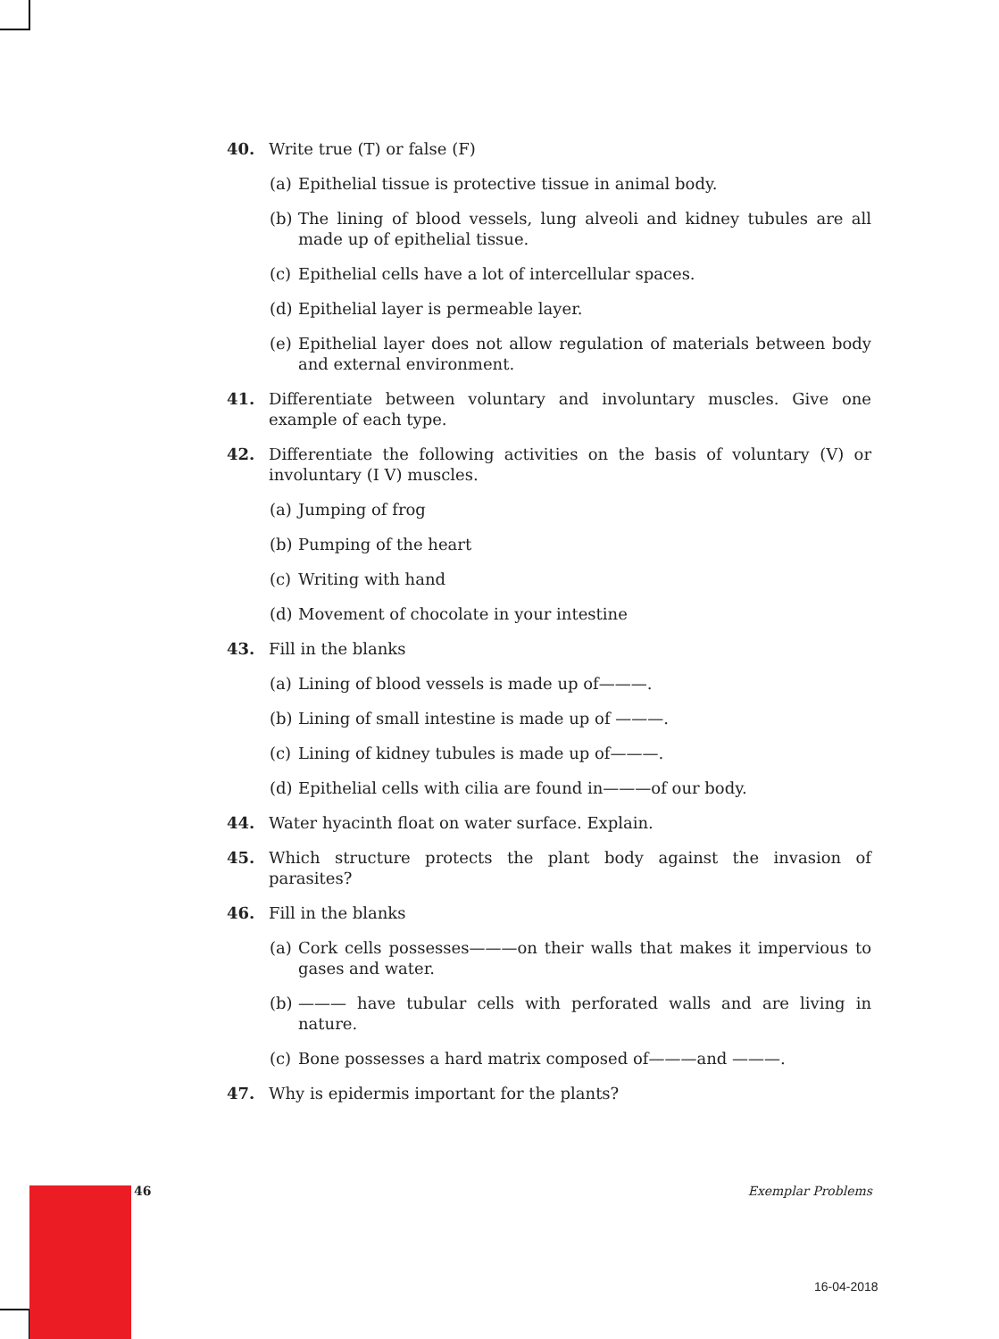40. Write true (T) or false (F)
(a)
Epithelial tissue is protective tissue in animal body.
(b)
The lining of blood vessels, lung alveoli and kidney tubules are all made up of epithelial tissue.
(c)
Epithelial cells have a lot of intercellular spaces.
(d)
Epithelial layer is permeable layer.
(e)
Epithelial layer does not allow regulation of materials between body and external environment.
41. Differentiate between voluntary and involuntary muscles. Give one example of each type.
42. Differentiate the following activities on the basis of voluntary (V) or involuntary (I V) muscles.
(a)
Jumping of frog
(b)
Pumping of the heart
(c)
Writing with hand
(d)
Movement of chocolate in your intestine
43. Fill in the blanks
(a)
Lining of blood vessels is made up of———.
(b)
Lining of small intestine is made up of ———.
(c)
Lining of kidney tubules is made up of———.
(d)
Epithelial cells with cilia are found in———of our body.
44. Water hyacinth float on water surface. Explain.
45. Which structure protects the plant body against the invasion of parasites?
46. Fill in the blanks
(a)
Cork cells possesses———on their walls that makes it impervious to gases and water.
(b)
——— have tubular cells with perforated walls and are living in nature.
(c)
Bone possesses a hard matrix composed of———and ———.
47. Why is epidermis important for the plants?
46 Exemplar Problems
16-04-2018